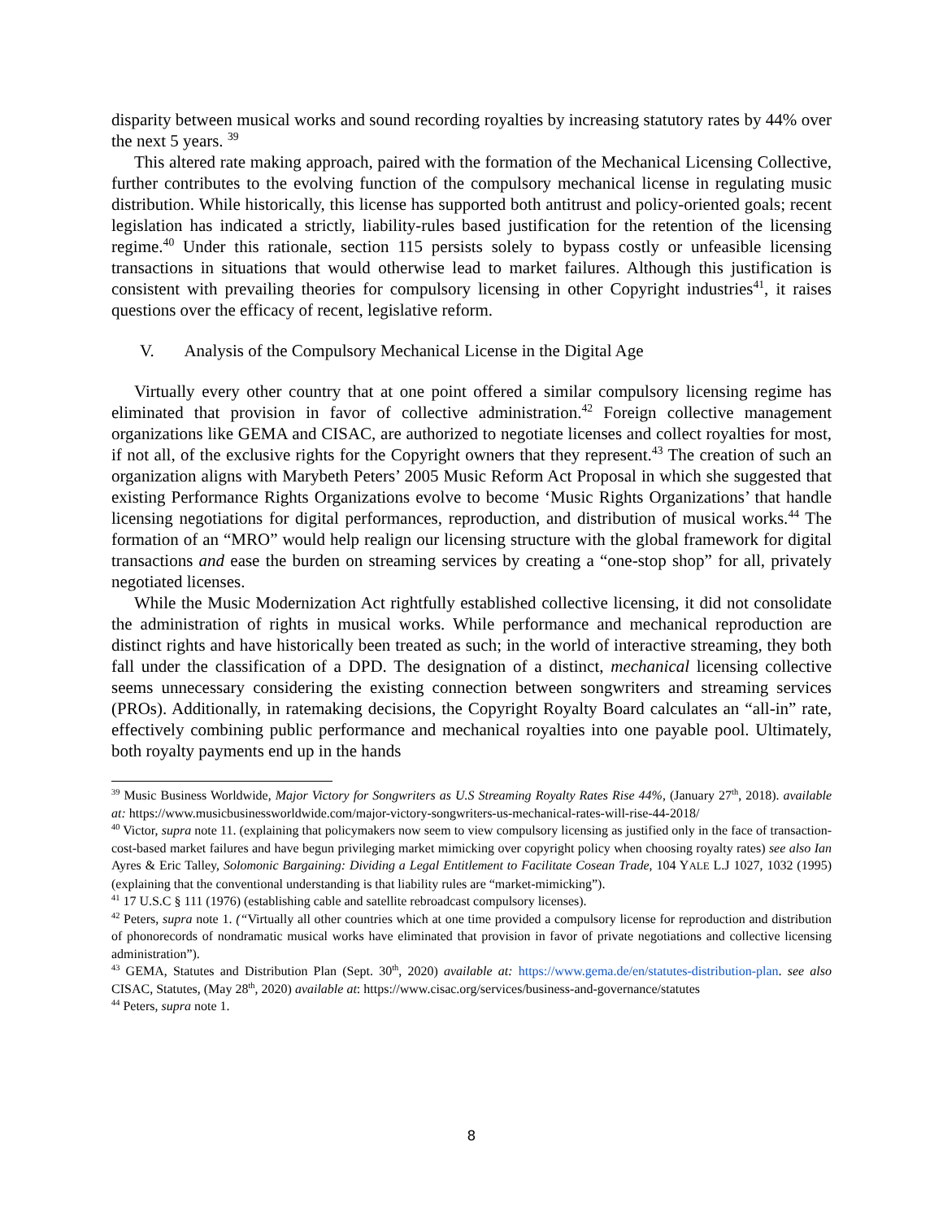disparity between musical works and sound recording royalties by increasing statutory rates by 44% over the next 5 years. <sup>39</sup>
This altered rate making approach, paired with the formation of the Mechanical Licensing Collective, further contributes to the evolving function of the compulsory mechanical license in regulating music distribution. While historically, this license has supported both antitrust and policy-oriented goals; recent legislation has indicated a strictly, liability-rules based justification for the retention of the licensing regime.<sup>40</sup> Under this rationale, section 115 persists solely to bypass costly or unfeasible licensing transactions in situations that would otherwise lead to market failures. Although this justification is consistent with prevailing theories for compulsory licensing in other Copyright industries<sup>41</sup>, it raises questions over the efficacy of recent, legislative reform.
V. Analysis of the Compulsory Mechanical License in the Digital Age
Virtually every other country that at one point offered a similar compulsory licensing regime has eliminated that provision in favor of collective administration.<sup>42</sup> Foreign collective management organizations like GEMA and CISAC, are authorized to negotiate licenses and collect royalties for most, if not all, of the exclusive rights for the Copyright owners that they represent.<sup>43</sup> The creation of such an organization aligns with Marybeth Peters’ 2005 Music Reform Act Proposal in which she suggested that existing Performance Rights Organizations evolve to become ‘Music Rights Organizations’ that handle licensing negotiations for digital performances, reproduction, and distribution of musical works.<sup>44</sup> The formation of an “MRO” would help realign our licensing structure with the global framework for digital transactions and ease the burden on streaming services by creating a “one-stop shop” for all, privately negotiated licenses.
While the Music Modernization Act rightfully established collective licensing, it did not consolidate the administration of rights in musical works. While performance and mechanical reproduction are distinct rights and have historically been treated as such; in the world of interactive streaming, they both fall under the classification of a DPD. The designation of a distinct, mechanical licensing collective seems unnecessary considering the existing connection between songwriters and streaming services (PROs). Additionally, in ratemaking decisions, the Copyright Royalty Board calculates an “all-in” rate, effectively combining public performance and mechanical royalties into one payable pool. Ultimately, both royalty payments end up in the hands
<sup>39</sup> Music Business Worldwide, Major Victory for Songwriters as U.S Streaming Royalty Rates Rise 44%, (January 27<sup>th</sup>, 2018). available at: https://www.musicbusinessworldwide.com/major-victory-songwriters-us-mechanical-rates-will-rise-44-2018/
<sup>40</sup> Victor, supra note 11. (explaining that policymakers now seem to view compulsory licensing as justified only in the face of transaction-cost-based market failures and have begun privileging market mimicking over copyright policy when choosing royalty rates) see also Ian Ayres & Eric Talley, Solomonic Bargaining: Dividing a Legal Entitlement to Facilitate Cosean Trade, 104 YALE L.J 1027, 1032 (1995) (explaining that the conventional understanding is that liability rules are “market-mimicking”).
<sup>41</sup> 17 U.S.C § 111 (1976) (establishing cable and satellite rebroadcast compulsory licenses).
<sup>42</sup> Peters, supra note 1. (“Virtually all other countries which at one time provided a compulsory license for reproduction and distribution of phonorecords of nondramatic musical works have eliminated that provision in favor of private negotiations and collective licensing administration”).
<sup>43</sup> GEMA, Statutes and Distribution Plan (Sept. 30<sup>th</sup>, 2020) available at: https://www.gema.de/en/statutes-distribution-plan. see also CISAC, Statutes, (May 28<sup>th</sup>, 2020) available at: https://www.cisac.org/services/business-and-governance/statutes
<sup>44</sup> Peters, supra note 1.
8